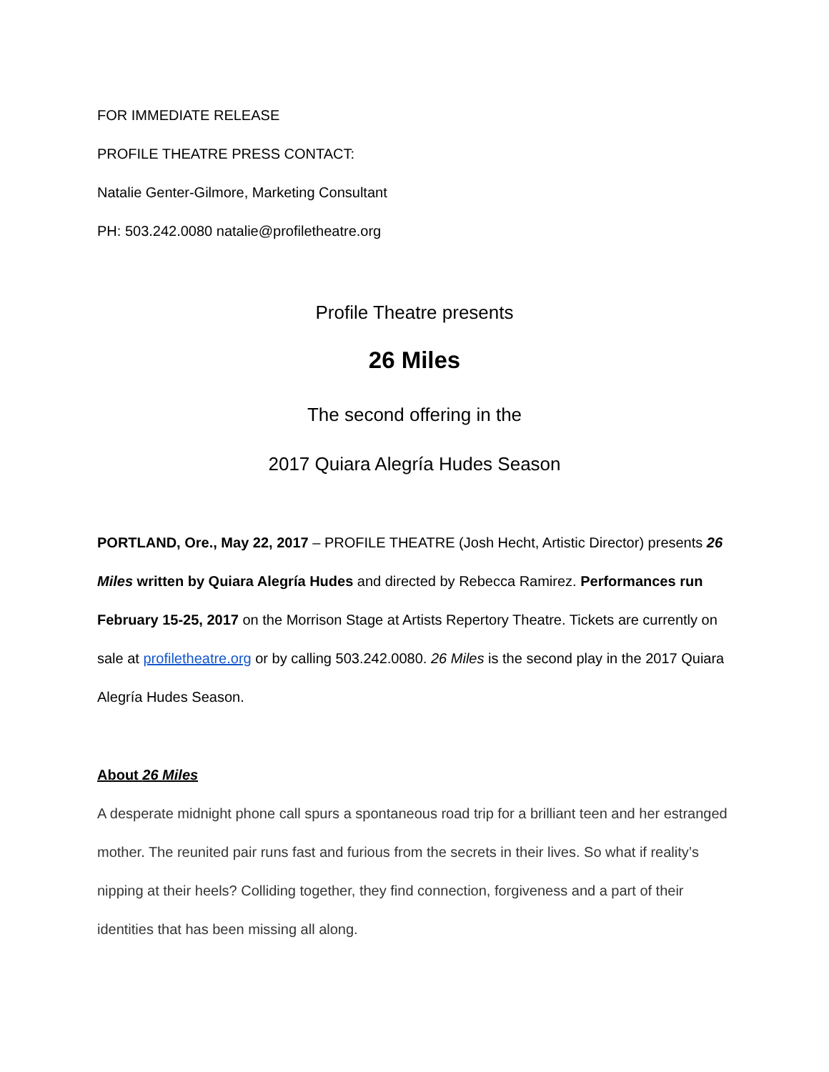FOR IMMEDIATE RELEASE
PROFILE THEATRE PRESS CONTACT:
Natalie Genter-Gilmore, Marketing Consultant
PH: 503.242.0080 natalie@profiletheatre.org
Profile Theatre presents
26 Miles
The second offering in the
2017 Quiara Alegría Hudes Season
PORTLAND, Ore., May 22, 2017 – PROFILE THEATRE (Josh Hecht, Artistic Director) presents 26 Miles written by Quiara Alegría Hudes and directed by Rebecca Ramirez. Performances run February 15-25, 2017 on the Morrison Stage at Artists Repertory Theatre. Tickets are currently on sale at profiletheatre.org or by calling 503.242.0080. 26 Miles is the second play in the 2017 Quiara Alegría Hudes Season.
About 26 Miles
A desperate midnight phone call spurs a spontaneous road trip for a brilliant teen and her estranged mother. The reunited pair runs fast and furious from the secrets in their lives. So what if reality’s nipping at their heels? Colliding together, they find connection, forgiveness and a part of their identities that has been missing all along.